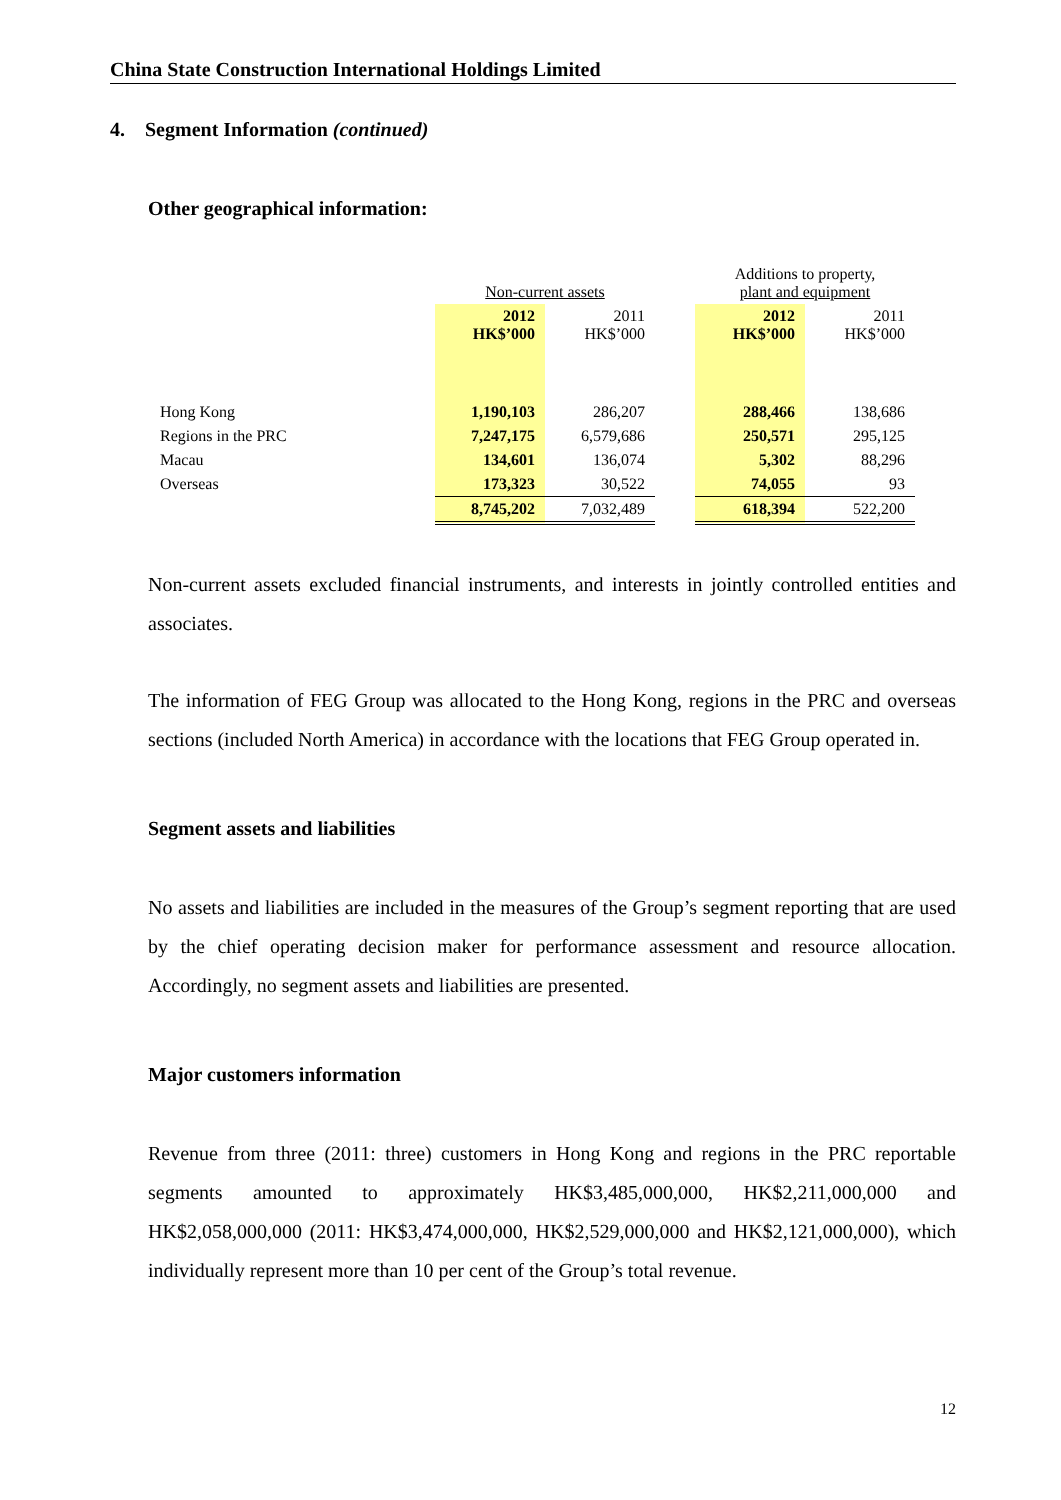China State Construction International Holdings Limited
4. Segment Information (continued)
Other geographical information:
| | Non-current assets | | | Additions to property, plant and equipment | |
| | 2012 HK$’000 | 2011 HK$’000 | | 2012 HK$’000 | 2011 HK$’000 |
| Hong Kong | 1,190,103 | 286,207 | | 288,466 | 138,686 |
| Regions in the PRC | 7,247,175 | 6,579,686 | | 250,571 | 295,125 |
| Macau | 134,601 | 136,074 | | 5,302 | 88,296 |
| Overseas | 173,323 | 30,522 | | 74,055 | 93 |
| | 8,745,202 | 7,032,489 | | 618,394 | 522,200 |
Non-current assets excluded financial instruments, and interests in jointly controlled entities and associates.
The information of FEG Group was allocated to the Hong Kong, regions in the PRC and overseas sections (included North America) in accordance with the locations that FEG Group operated in.
Segment assets and liabilities
No assets and liabilities are included in the measures of the Group’s segment reporting that are used by the chief operating decision maker for performance assessment and resource allocation. Accordingly, no segment assets and liabilities are presented.
Major customers information
Revenue from three (2011: three) customers in Hong Kong and regions in the PRC reportable segments amounted to approximately HK$3,485,000,000, HK$2,211,000,000 and HK$2,058,000,000 (2011: HK$3,474,000,000, HK$2,529,000,000 and HK$2,121,000,000), which individually represent more than 10 per cent of the Group’s total revenue.
12